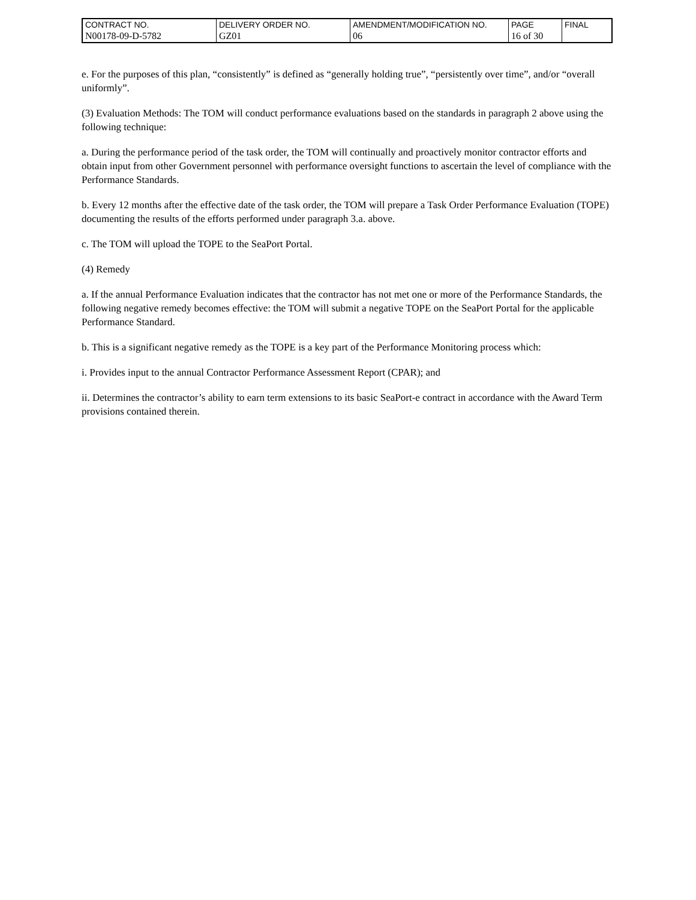| CONTRACT NO. | DELIVERY ORDER NO. | AMENDMENT/MODIFICATION NO. | PAGE | FINAL |
| N00178-09-D-5782 | GZ01 | 06 | 16 of 30 | |
e. For the purposes of this plan, “consistently” is defined as “generally holding true”, “persistently over time”, and/or “overall uniformly”.
(3) Evaluation Methods: The TOM will conduct performance evaluations based on the standards in paragraph 2 above using the following technique:
a. During the performance period of the task order, the TOM will continually and proactively monitor contractor efforts and obtain input from other Government personnel with performance oversight functions to ascertain the level of compliance with the Performance Standards.
b. Every 12 months after the effective date of the task order, the TOM will prepare a Task Order Performance Evaluation (TOPE) documenting the results of the efforts performed under paragraph 3.a. above.
c. The TOM will upload the TOPE to the SeaPort Portal.
(4) Remedy
a. If the annual Performance Evaluation indicates that the contractor has not met one or more of the Performance Standards, the following negative remedy becomes effective: the TOM will submit a negative TOPE on the SeaPort Portal for the applicable Performance Standard.
b. This is a significant negative remedy as the TOPE is a key part of the Performance Monitoring process which:
i. Provides input to the annual Contractor Performance Assessment Report (CPAR); and
ii. Determines the contractor’s ability to earn term extensions to its basic SeaPort-e contract in accordance with the Award Term provisions contained therein.